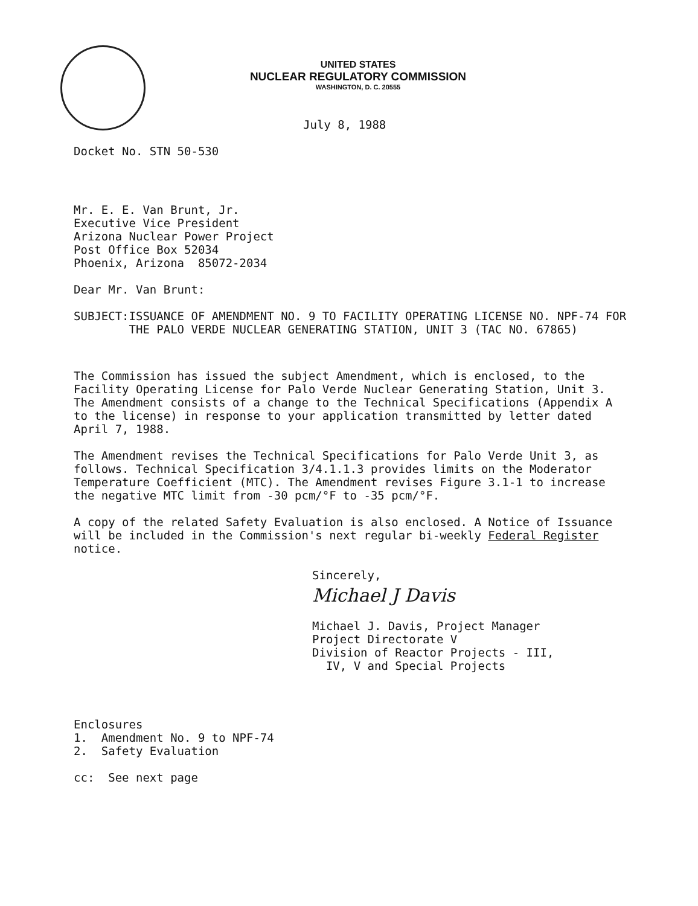UNITED STATES
NUCLEAR REGULATORY COMMISSION
WASHINGTON, D. C. 20555
July 8, 1988
Docket No. STN 50-530
Mr. E. E. Van Brunt, Jr.
Executive Vice President
Arizona Nuclear Power Project
Post Office Box 52034
Phoenix, Arizona 85072-2034
Dear Mr. Van Brunt:
SUBJECT: ISSUANCE OF AMENDMENT NO. 9 TO FACILITY OPERATING LICENSE NO. NPF-74 FOR THE PALO VERDE NUCLEAR GENERATING STATION, UNIT 3 (TAC NO. 67865)
The Commission has issued the subject Amendment, which is enclosed, to the Facility Operating License for Palo Verde Nuclear Generating Station, Unit 3. The Amendment consists of a change to the Technical Specifications (Appendix A to the license) in response to your application transmitted by letter dated April 7, 1988.
The Amendment revises the Technical Specifications for Palo Verde Unit 3, as follows. Technical Specification 3/4.1.1.3 provides limits on the Moderator Temperature Coefficient (MTC). The Amendment revises Figure 3.1-1 to increase the negative MTC limit from -30 pcm/°F to -35 pcm/°F.
A copy of the related Safety Evaluation is also enclosed. A Notice of Issuance will be included in the Commission's next regular bi-weekly Federal Register notice.
Sincerely,
Michael J Davis
Michael J. Davis, Project Manager
Project Directorate V
Division of Reactor Projects - III,
IV, V and Special Projects
Enclosures
1. Amendment No. 9 to NPF-74
2. Safety Evaluation
cc: See next page